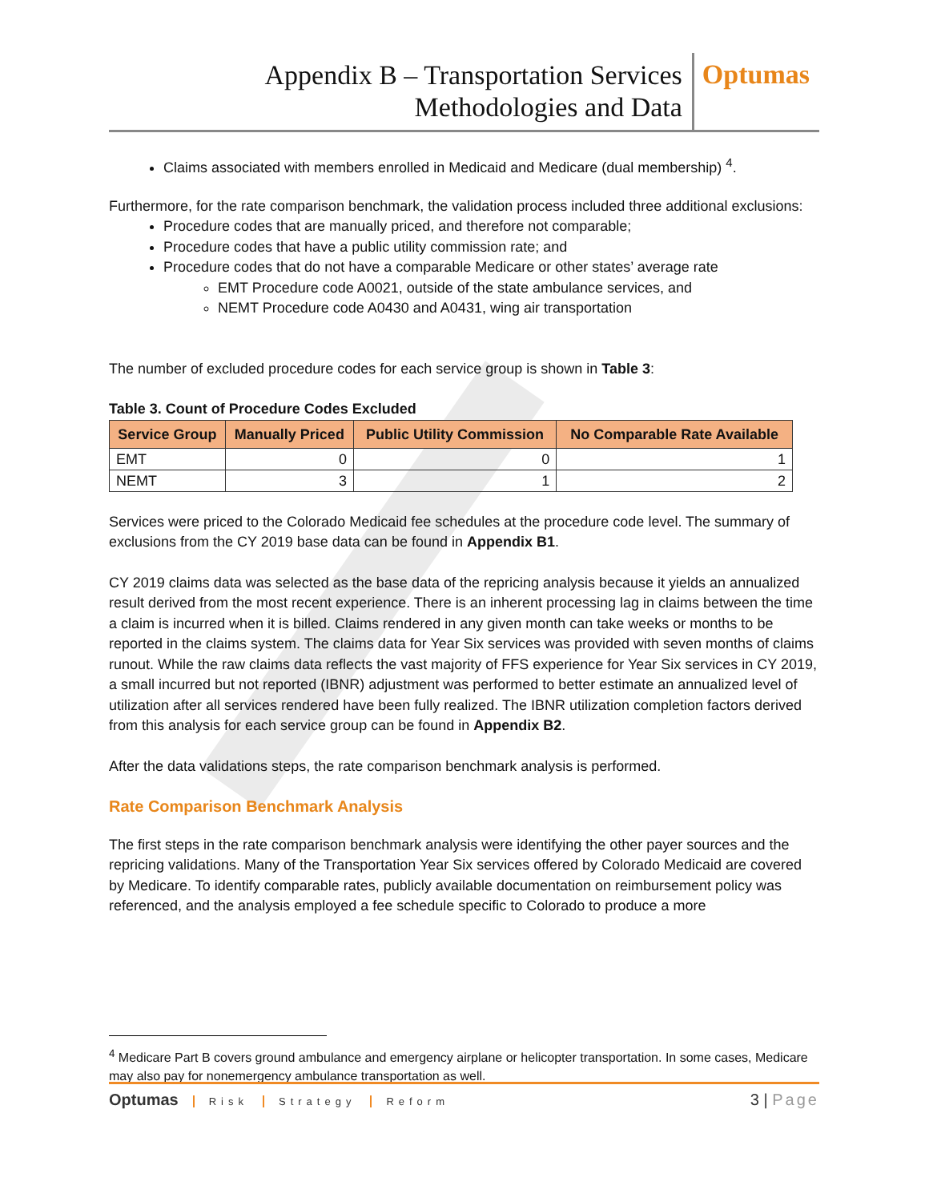Appendix B – Transportation Services
Methodologies and Data
Optumas
Claims associated with members enrolled in Medicaid and Medicare (dual membership) <sup>4</sup>.
Furthermore, for the rate comparison benchmark, the validation process included three additional exclusions:
Procedure codes that are manually priced, and therefore not comparable;
Procedure codes that have a public utility commission rate; and
Procedure codes that do not have a comparable Medicare or other states’ average rate
EMT Procedure code A0021, outside of the state ambulance services, and
NEMT Procedure code A0430 and A0431, wing air transportation
The number of excluded procedure codes for each service group is shown in Table 3:
Table 3. Count of Procedure Codes Excluded
| Service Group | Manually Priced | Public Utility Commission | No Comparable Rate Available |
| --- | --- | --- | --- |
| EMT | 0 | 0 | 1 |
| NEMT | 3 | 1 | 2 |
Services were priced to the Colorado Medicaid fee schedules at the procedure code level. The summary of exclusions from the CY 2019 base data can be found in Appendix B1.
CY 2019 claims data was selected as the base data of the repricing analysis because it yields an annualized result derived from the most recent experience. There is an inherent processing lag in claims between the time a claim is incurred when it is billed. Claims rendered in any given month can take weeks or months to be reported in the claims system. The claims data for Year Six services was provided with seven months of claims runout. While the raw claims data reflects the vast majority of FFS experience for Year Six services in CY 2019, a small incurred but not reported (IBNR) adjustment was performed to better estimate an annualized level of utilization after all services rendered have been fully realized. The IBNR utilization completion factors derived from this analysis for each service group can be found in Appendix B2.
After the data validations steps, the rate comparison benchmark analysis is performed.
Rate Comparison Benchmark Analysis
The first steps in the rate comparison benchmark analysis were identifying the other payer sources and the repricing validations. Many of the Transportation Year Six services offered by Colorado Medicaid are covered by Medicare. To identify comparable rates, publicly available documentation on reimbursement policy was referenced, and the analysis employed a fee schedule specific to Colorado to produce a more
<sup>4</sup> Medicare Part B covers ground ambulance and emergency airplane or helicopter transportation. In some cases, Medicare may also pay for nonemergency ambulance transportation as well.
Optumas Risk Strategy Reform
3 | Page